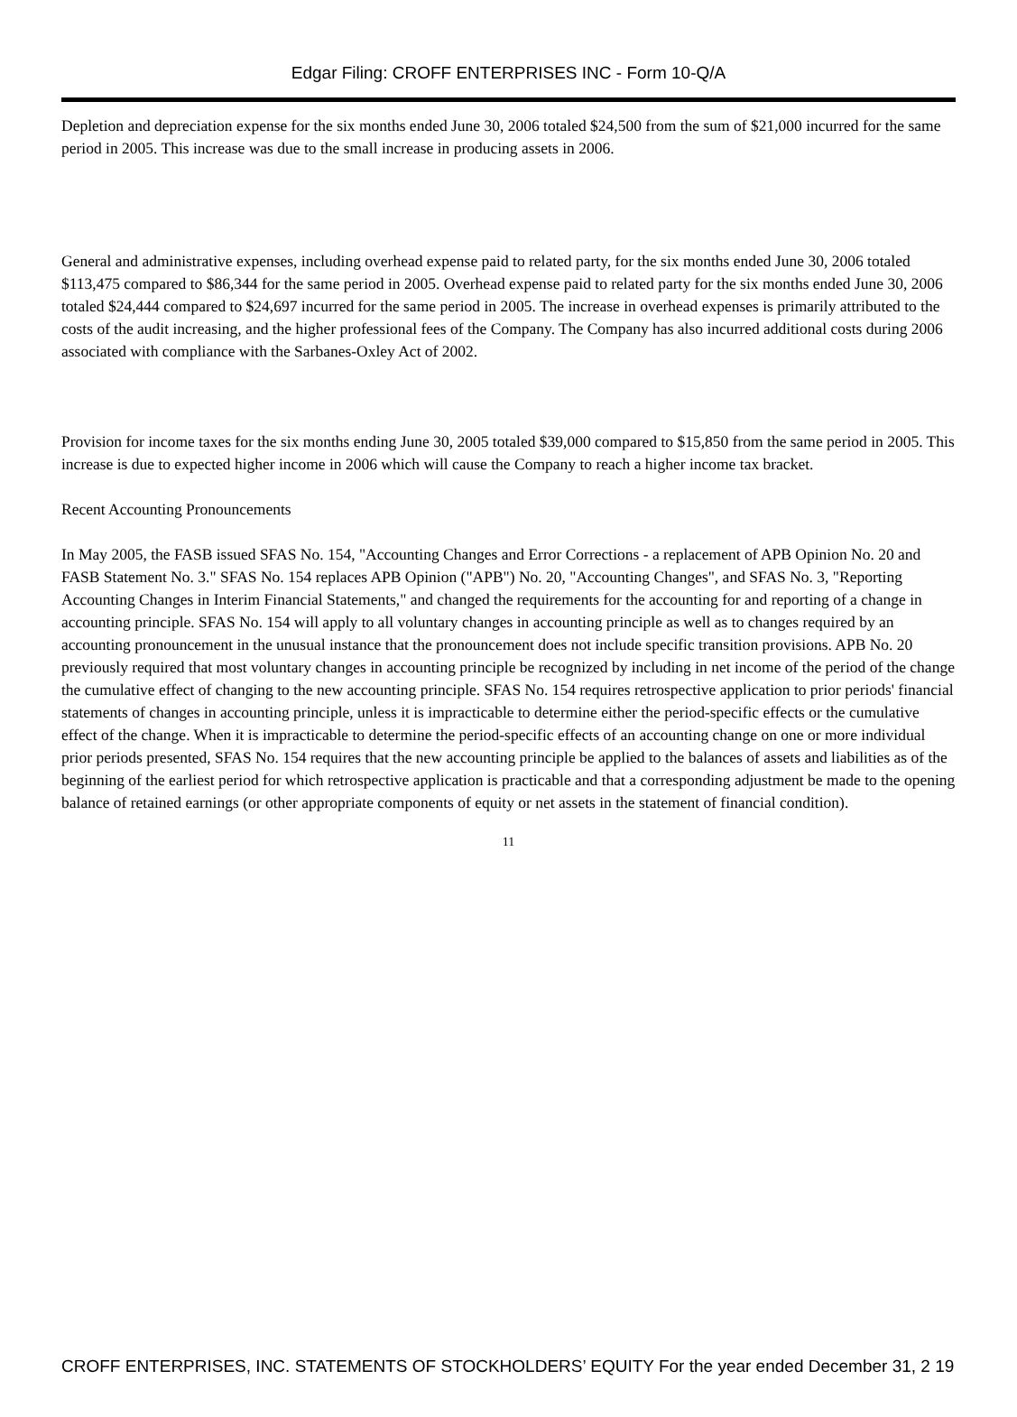Edgar Filing: CROFF ENTERPRISES INC - Form 10-Q/A
Depletion and depreciation expense for the six months ended June 30, 2006 totaled $24,500 from the sum of $21,000 incurred for the same period in 2005. This increase was due to the small increase in producing assets in 2006.
General and administrative expenses, including overhead expense paid to related party, for the six months ended June 30, 2006 totaled $113,475 compared to $86,344 for the same period in 2005. Overhead expense paid to related party for the six months ended June 30, 2006 totaled $24,444 compared to $24,697 incurred for the same period in 2005. The increase in overhead expenses is primarily attributed to the costs of the audit increasing, and the higher professional fees of the Company. The Company has also incurred additional costs during 2006 associated with compliance with the Sarbanes-Oxley Act of 2002.
Provision for income taxes for the six months ending June 30, 2005 totaled $39,000 compared to $15,850 from the same period in 2005. This increase is due to expected higher income in 2006 which will cause the Company to reach a higher income tax bracket.
Recent Accounting Pronouncements
In May 2005, the FASB issued SFAS No. 154, "Accounting Changes and Error Corrections - a replacement of APB Opinion No. 20 and FASB Statement No. 3." SFAS No. 154 replaces APB Opinion ("APB") No. 20, "Accounting Changes", and SFAS No. 3, "Reporting Accounting Changes in Interim Financial Statements," and changed the requirements for the accounting for and reporting of a change in accounting principle. SFAS No. 154 will apply to all voluntary changes in accounting principle as well as to changes required by an accounting pronouncement in the unusual instance that the pronouncement does not include specific transition provisions. APB No. 20 previously required that most voluntary changes in accounting principle be recognized by including in net income of the period of the change the cumulative effect of changing to the new accounting principle. SFAS No. 154 requires retrospective application to prior periods' financial statements of changes in accounting principle, unless it is impracticable to determine either the period-specific effects or the cumulative effect of the change. When it is impracticable to determine the period-specific effects of an accounting change on one or more individual prior periods presented, SFAS No. 154 requires that the new accounting principle be applied to the balances of assets and liabilities as of the beginning of the earliest period for which retrospective application is practicable and that a corresponding adjustment be made to the opening balance of retained earnings (or other appropriate components of equity or net assets in the statement of financial condition).
11
CROFF ENTERPRISES, INC. STATEMENTS OF STOCKHOLDERS’ EQUITY For the year ended December 31, 2 19